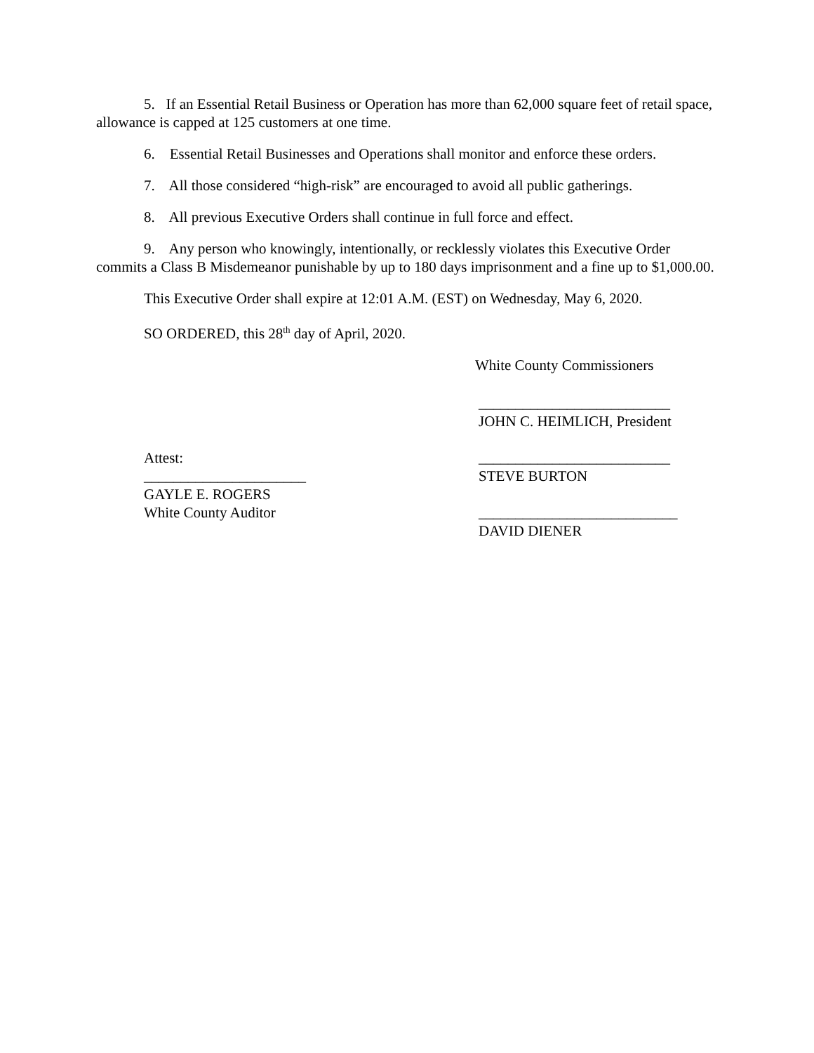5. If an Essential Retail Business or Operation has more than 62,000 square feet of retail space, allowance is capped at 125 customers at one time.
6. Essential Retail Businesses and Operations shall monitor and enforce these orders.
7. All those considered “high-risk” are encouraged to avoid all public gatherings.
8. All previous Executive Orders shall continue in full force and effect.
9. Any person who knowingly, intentionally, or recklessly violates this Executive Order commits a Class B Misdemeanor punishable by up to 180 days imprisonment and a fine up to $1,000.00.
This Executive Order shall expire at 12:01 A.M. (EST) on Wednesday, May 6, 2020.
SO ORDERED, this 28<sup>th</sup> day of April, 2020.
White County Commissioners
Attest:
______________________
GAYLE E. ROGERS
White County Auditor
__________________________
JOHN C. HEIMLICH, President
__________________________
STEVE BURTON
___________________________
DAVID DIENER